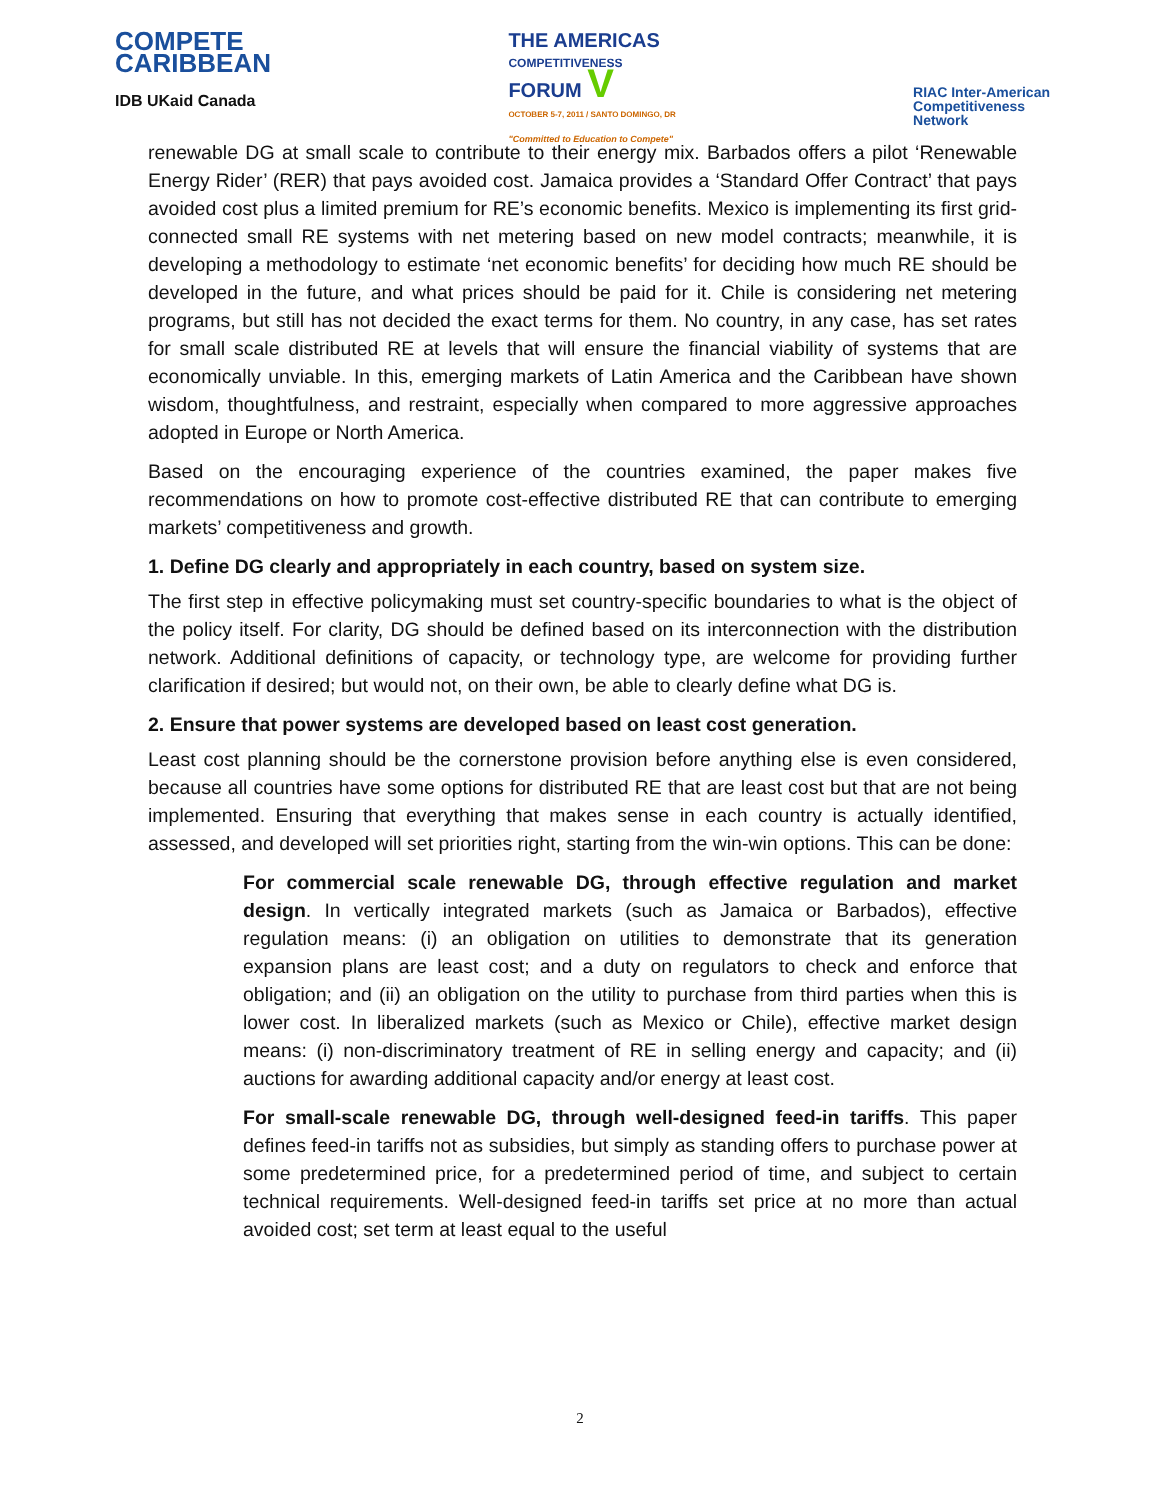COMPETE
CARIBBEAN
IDB UKaid Canada
THE AMERICAS
COMPETITIVENESS
FORUM V
OCTOBER 5-7, 2011 / SANTO DOMINGO, DR
"Committed to Education to Compete"
RIAC Inter-American
Competitiveness
Network
renewable DG at small scale to contribute to their energy mix. Barbados offers a pilot ‘Renewable Energy Rider’ (RER) that pays avoided cost. Jamaica provides a ‘Standard Offer Contract’ that pays avoided cost plus a limited premium for RE’s economic benefits. Mexico is implementing its first grid-connected small RE systems with net metering based on new model contracts; meanwhile, it is developing a methodology to estimate ‘net economic benefits’ for deciding how much RE should be developed in the future, and what prices should be paid for it. Chile is considering net metering programs, but still has not decided the exact terms for them. No country, in any case, has set rates for small scale distributed RE at levels that will ensure the financial viability of systems that are economically unviable. In this, emerging markets of Latin America and the Caribbean have shown wisdom, thoughtfulness, and restraint, especially when compared to more aggressive approaches adopted in Europe or North America.
Based on the encouraging experience of the countries examined, the paper makes five recommendations on how to promote cost-effective distributed RE that can contribute to emerging markets’ competitiveness and growth.
1. Define DG clearly and appropriately in each country, based on system size.
The first step in effective policymaking must set country-specific boundaries to what is the object of the policy itself. For clarity, DG should be defined based on its interconnection with the distribution network. Additional definitions of capacity, or technology type, are welcome for providing further clarification if desired; but would not, on their own, be able to clearly define what DG is.
2. Ensure that power systems are developed based on least cost generation.
Least cost planning should be the cornerstone provision before anything else is even considered, because all countries have some options for distributed RE that are least cost but that are not being implemented. Ensuring that everything that makes sense in each country is actually identified, assessed, and developed will set priorities right, starting from the win-win options. This can be done:
For commercial scale renewable DG, through effective regulation and market design. In vertically integrated markets (such as Jamaica or Barbados), effective regulation means: (i) an obligation on utilities to demonstrate that its generation expansion plans are least cost; and a duty on regulators to check and enforce that obligation; and (ii) an obligation on the utility to purchase from third parties when this is lower cost. In liberalized markets (such as Mexico or Chile), effective market design means: (i) non-discriminatory treatment of RE in selling energy and capacity; and (ii) auctions for awarding additional capacity and/or energy at least cost.
For small-scale renewable DG, through well-designed feed-in tariffs. This paper defines feed-in tariffs not as subsidies, but simply as standing offers to purchase power at some predetermined price, for a predetermined period of time, and subject to certain technical requirements. Well-designed feed-in tariffs set price at no more than actual avoided cost; set term at least equal to the useful
2